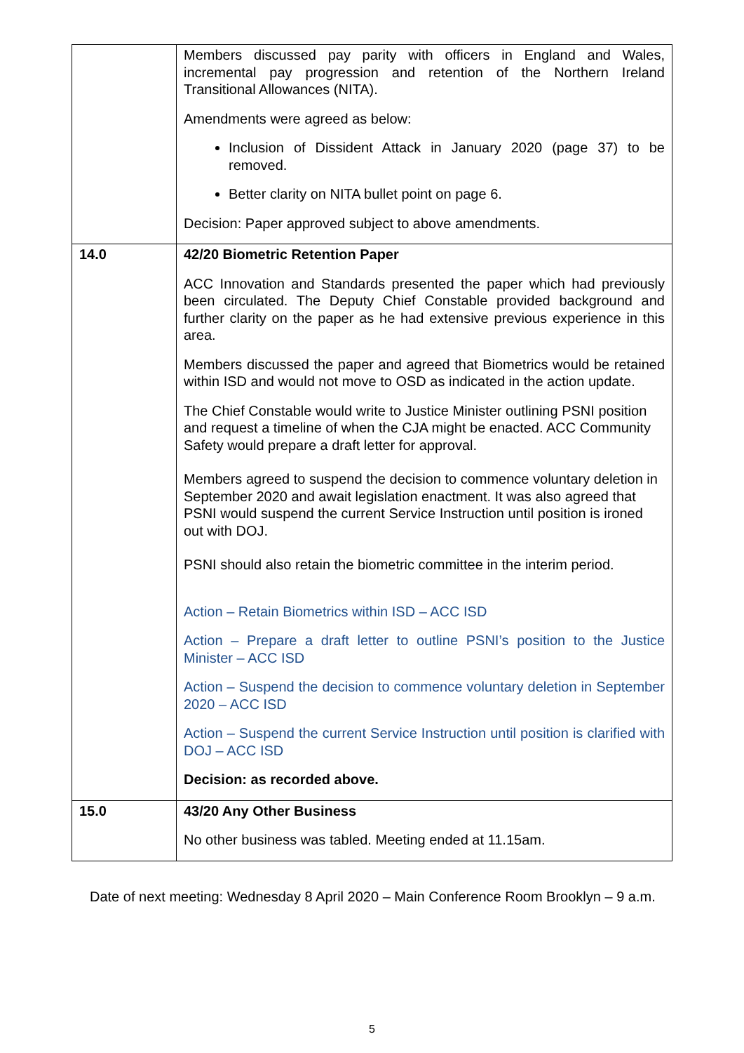| | Members discussed pay parity with officers in England and Wales, incremental pay progression and retention of the Northern Ireland Transitional Allowances (NITA). Amendments were agreed as below: Inclusion of Dissident Attack in January 2020 (page 37) to be removed. Better clarity on NITA bullet point on page 6. Decision: Paper approved subject to above amendments. |
| 14.0 | 42/20 Biometric Retention Paper ACC Innovation and Standards presented the paper which had previously been circulated. The Deputy Chief Constable provided background and further clarity on the paper as he had extensive previous experience in this area. Members discussed the paper and agreed that Biometrics would be retained within ISD and would not move to OSD as indicated in the action update. The Chief Constable would write to Justice Minister outlining PSNI position and request a timeline of when the CJA might be enacted. ACC Community Safety would prepare a draft letter for approval. Members agreed to suspend the decision to commence voluntary deletion in September 2020 and await legislation enactment. It was also agreed that PSNI would suspend the current Service Instruction until position is ironed out with DOJ. PSNI should also retain the biometric committee in the interim period. Action – Retain Biometrics within ISD – ACC ISD Action – Prepare a draft letter to outline PSNI’s position to the Justice Minister – ACC ISD Action – Suspend the decision to commence voluntary deletion in September 2020 – ACC ISD Action – Suspend the current Service Instruction until position is clarified with DOJ – ACC ISD Decision: as recorded above. |
| 15.0 | 43/20 Any Other Business No other business was tabled. Meeting ended at 11.15am. |
Date of next meeting: Wednesday 8 April 2020 – Main Conference Room Brooklyn – 9 a.m.
5